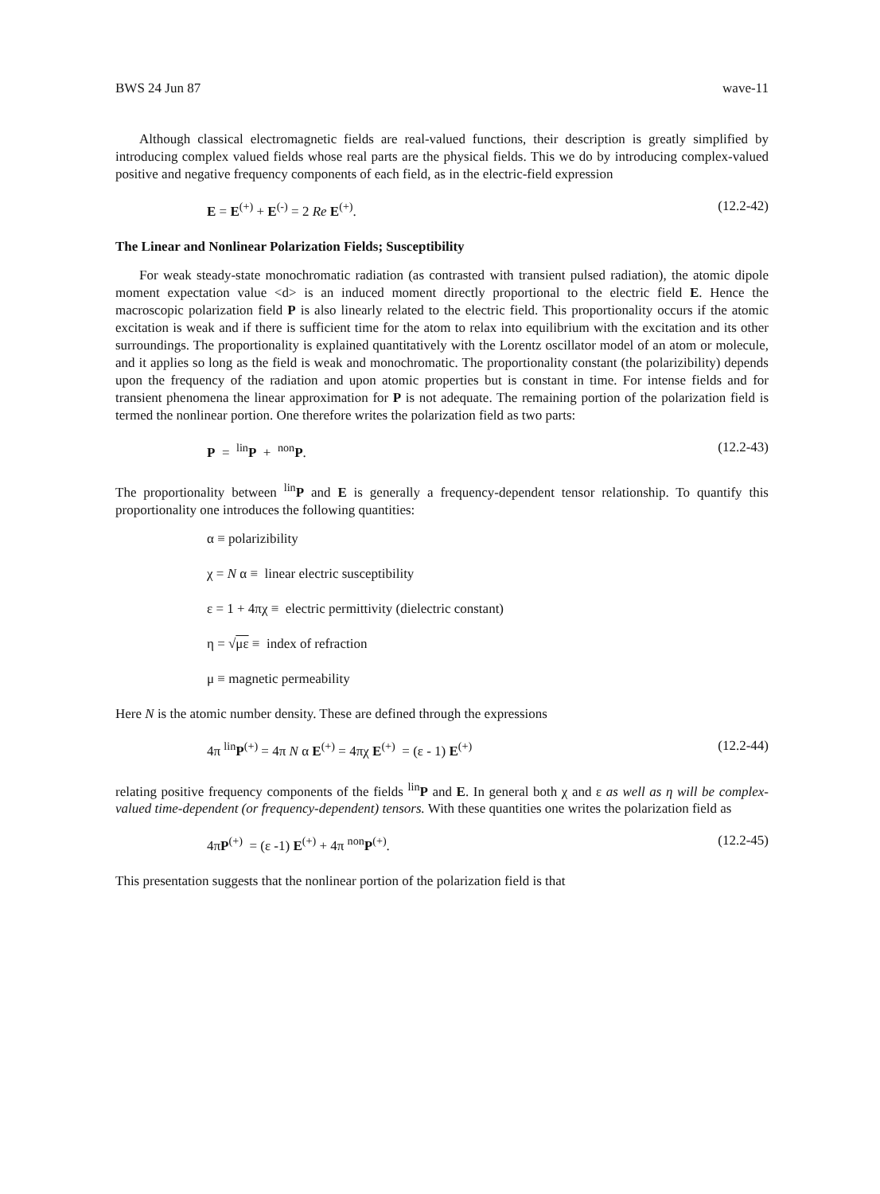BWS 24 Jun 87 wave-11
Although classical electromagnetic fields are real-valued functions, their description is greatly simplified by introducing complex valued fields whose real parts are the physical fields. This we do by introducing complex-valued positive and negative frequency components of each field, as in the electric-field expression
E = E<sup>(+)</sup> + E<sup>(-)</sup> = 2 Re E<sup>(+)</sup>. (12.2-42)
The Linear and Nonlinear Polarization Fields; Susceptibility
For weak steady-state monochromatic radiation (as contrasted with transient pulsed radiation), the atomic dipole moment expectation value <d> is an induced moment directly proportional to the electric field E. Hence the macroscopic polarization field P is also linearly related to the electric field. This proportionality occurs if the atomic excitation is weak and if there is sufficient time for the atom to relax into equilibrium with the excitation and its other surroundings. The proportionality is explained quantitatively with the Lorentz oscillator model of an atom or molecule, and it applies so long as the field is weak and monochromatic. The proportionality constant (the polarizibility) depends upon the frequency of the radiation and upon atomic properties but is constant in time. For intense fields and for transient phenomena the linear approximation for P is not adequate. The remaining portion of the polarization field is termed the nonlinear portion. One therefore writes the polarization field as two parts:
P = <sup>lin</sup>P + <sup>non</sup>P. (12.2-43)
The proportionality between <sup>lin</sup>P and E is generally a frequency-dependent tensor relationship. To quantify this proportionality one introduces the following quantities:
α ≡ polarizibility
χ = N α ≡ linear electric susceptibility
ε = 1 + 4πχ ≡ electric permittivity (dielectric constant)
η = √με ≡ index of refraction
μ ≡ magnetic permeability
Here N is the atomic number density. These are defined through the expressions
4π <sup>lin</sup>P<sup>(+)</sup> = 4π N α E<sup>(+)</sup> = 4πχ E<sup>(+)</sup> = (ε - 1) E<sup>(+)</sup> (12.2-44)
relating positive frequency components of the fields <sup>lin</sup>P and E. In general both χ and ε as well as η will be complex-valued time-dependent (or frequency-dependent) tensors. With these quantities one writes the polarization field as
4πP<sup>(+)</sup> = (ε -1) E<sup>(+)</sup> + 4π <sup>non</sup>P<sup>(+)</sup>. (12.2-45)
This presentation suggests that the nonlinear portion of the polarization field is that